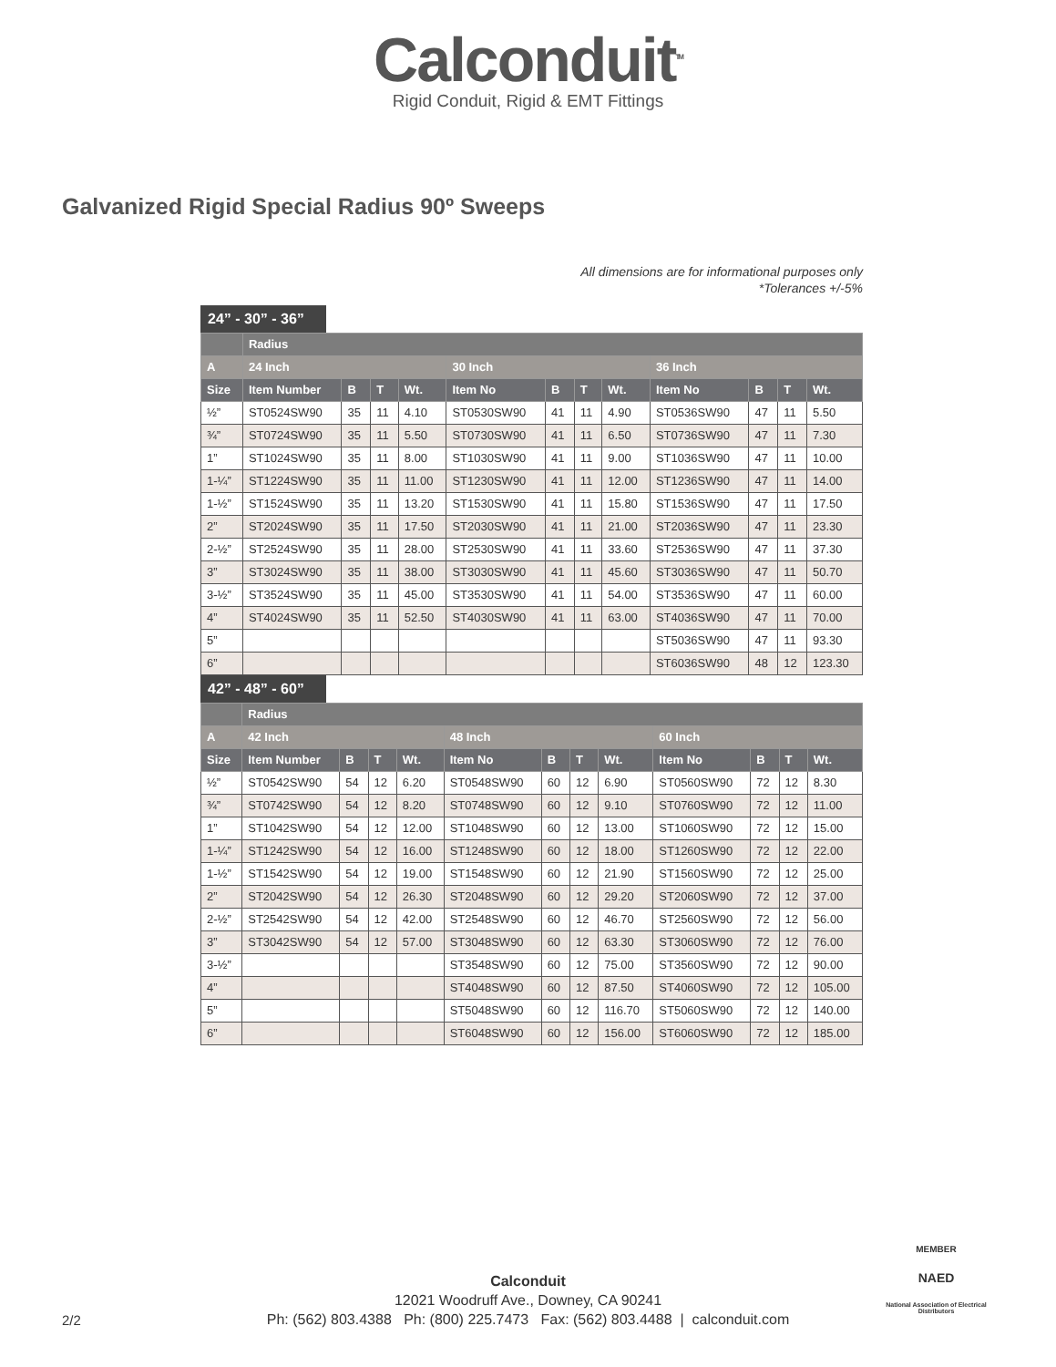Calconduit<sup>TM</sup>
Rigid Conduit, Rigid & EMT Fittings
Galvanized Rigid Special Radius 90º Sweeps
All dimensions are for informational purposes only
*Tolerances +/-5%
24” - 30” - 36”
| | Radius | | | | | | | | | | | |
| --- | --- | --- | --- | --- | --- | --- | --- | --- | --- | --- | --- | --- |
| A | 24 Inch | | | | 30 Inch | | | | 36 Inch | | | |
| Size | Item Number | B | T | Wt. | Item No | B | T | Wt. | Item No | B | T | Wt. |
| ½” | ST0524SW90 | 35 | 11 | 4.10 | ST0530SW90 | 41 | 11 | 4.90 | ST0536SW90 | 47 | 11 | 5.50 |
| ¾” | ST0724SW90 | 35 | 11 | 5.50 | ST0730SW90 | 41 | 11 | 6.50 | ST0736SW90 | 47 | 11 | 7.30 |
| 1” | ST1024SW90 | 35 | 11 | 8.00 | ST1030SW90 | 41 | 11 | 9.00 | ST1036SW90 | 47 | 11 | 10.00 |
| 1-¼” | ST1224SW90 | 35 | 11 | 11.00 | ST1230SW90 | 41 | 11 | 12.00 | ST1236SW90 | 47 | 11 | 14.00 |
| 1-½” | ST1524SW90 | 35 | 11 | 13.20 | ST1530SW90 | 41 | 11 | 15.80 | ST1536SW90 | 47 | 11 | 17.50 |
| 2” | ST2024SW90 | 35 | 11 | 17.50 | ST2030SW90 | 41 | 11 | 21.00 | ST2036SW90 | 47 | 11 | 23.30 |
| 2-½” | ST2524SW90 | 35 | 11 | 28.00 | ST2530SW90 | 41 | 11 | 33.60 | ST2536SW90 | 47 | 11 | 37.30 |
| 3” | ST3024SW90 | 35 | 11 | 38.00 | ST3030SW90 | 41 | 11 | 45.60 | ST3036SW90 | 47 | 11 | 50.70 |
| 3-½” | ST3524SW90 | 35 | 11 | 45.00 | ST3530SW90 | 41 | 11 | 54.00 | ST3536SW90 | 47 | 11 | 60.00 |
| 4” | ST4024SW90 | 35 | 11 | 52.50 | ST4030SW90 | 41 | 11 | 63.00 | ST4036SW90 | 47 | 11 | 70.00 |
| 5” | | | | | | | | | ST5036SW90 | 47 | 11 | 93.30 |
| 6” | | | | | | | | | ST6036SW90 | 48 | 12 | 123.30 |
42” - 48” - 60”
| | Radius | | | | | | | | | | | |
| --- | --- | --- | --- | --- | --- | --- | --- | --- | --- | --- | --- | --- |
| A | 42 Inch | | | | 48 Inch | | | | 60 Inch | | | |
| Size | Item Number | B | T | Wt. | Item No | B | T | Wt. | Item No | B | T | Wt. |
| ½” | ST0542SW90 | 54 | 12 | 6.20 | ST0548SW90 | 60 | 12 | 6.90 | ST0560SW90 | 72 | 12 | 8.30 |
| ¾” | ST0742SW90 | 54 | 12 | 8.20 | ST0748SW90 | 60 | 12 | 9.10 | ST0760SW90 | 72 | 12 | 11.00 |
| 1” | ST1042SW90 | 54 | 12 | 12.00 | ST1048SW90 | 60 | 12 | 13.00 | ST1060SW90 | 72 | 12 | 15.00 |
| 1-¼” | ST1242SW90 | 54 | 12 | 16.00 | ST1248SW90 | 60 | 12 | 18.00 | ST1260SW90 | 72 | 12 | 22.00 |
| 1-½” | ST1542SW90 | 54 | 12 | 19.00 | ST1548SW90 | 60 | 12 | 21.90 | ST1560SW90 | 72 | 12 | 25.00 |
| 2” | ST2042SW90 | 54 | 12 | 26.30 | ST2048SW90 | 60 | 12 | 29.20 | ST2060SW90 | 72 | 12 | 37.00 |
| 2-½” | ST2542SW90 | 54 | 12 | 42.00 | ST2548SW90 | 60 | 12 | 46.70 | ST2560SW90 | 72 | 12 | 56.00 |
| 3” | ST3042SW90 | 54 | 12 | 57.00 | ST3048SW90 | 60 | 12 | 63.30 | ST3060SW90 | 72 | 12 | 76.00 |
| 3-½” | | | | | ST3548SW90 | 60 | 12 | 75.00 | ST3560SW90 | 72 | 12 | 90.00 |
| 4” | | | | | ST4048SW90 | 60 | 12 | 87.50 | ST4060SW90 | 72 | 12 | 105.00 |
| 5” | | | | | ST5048SW90 | 60 | 12 | 116.70 | ST5060SW90 | 72 | 12 | 140.00 |
| 6” | | | | | ST6048SW90 | 60 | 12 | 156.00 | ST6060SW90 | 72 | 12 | 185.00 |
Calconduit
12021 Woodruff Ave., Downey, CA 90241
Ph: (562) 803.4388 Ph: (800) 225.7473 Fax: (562) 803.4488 | calconduit.com
2/2
MEMBER
NAED
National Association of Electrical Distributors